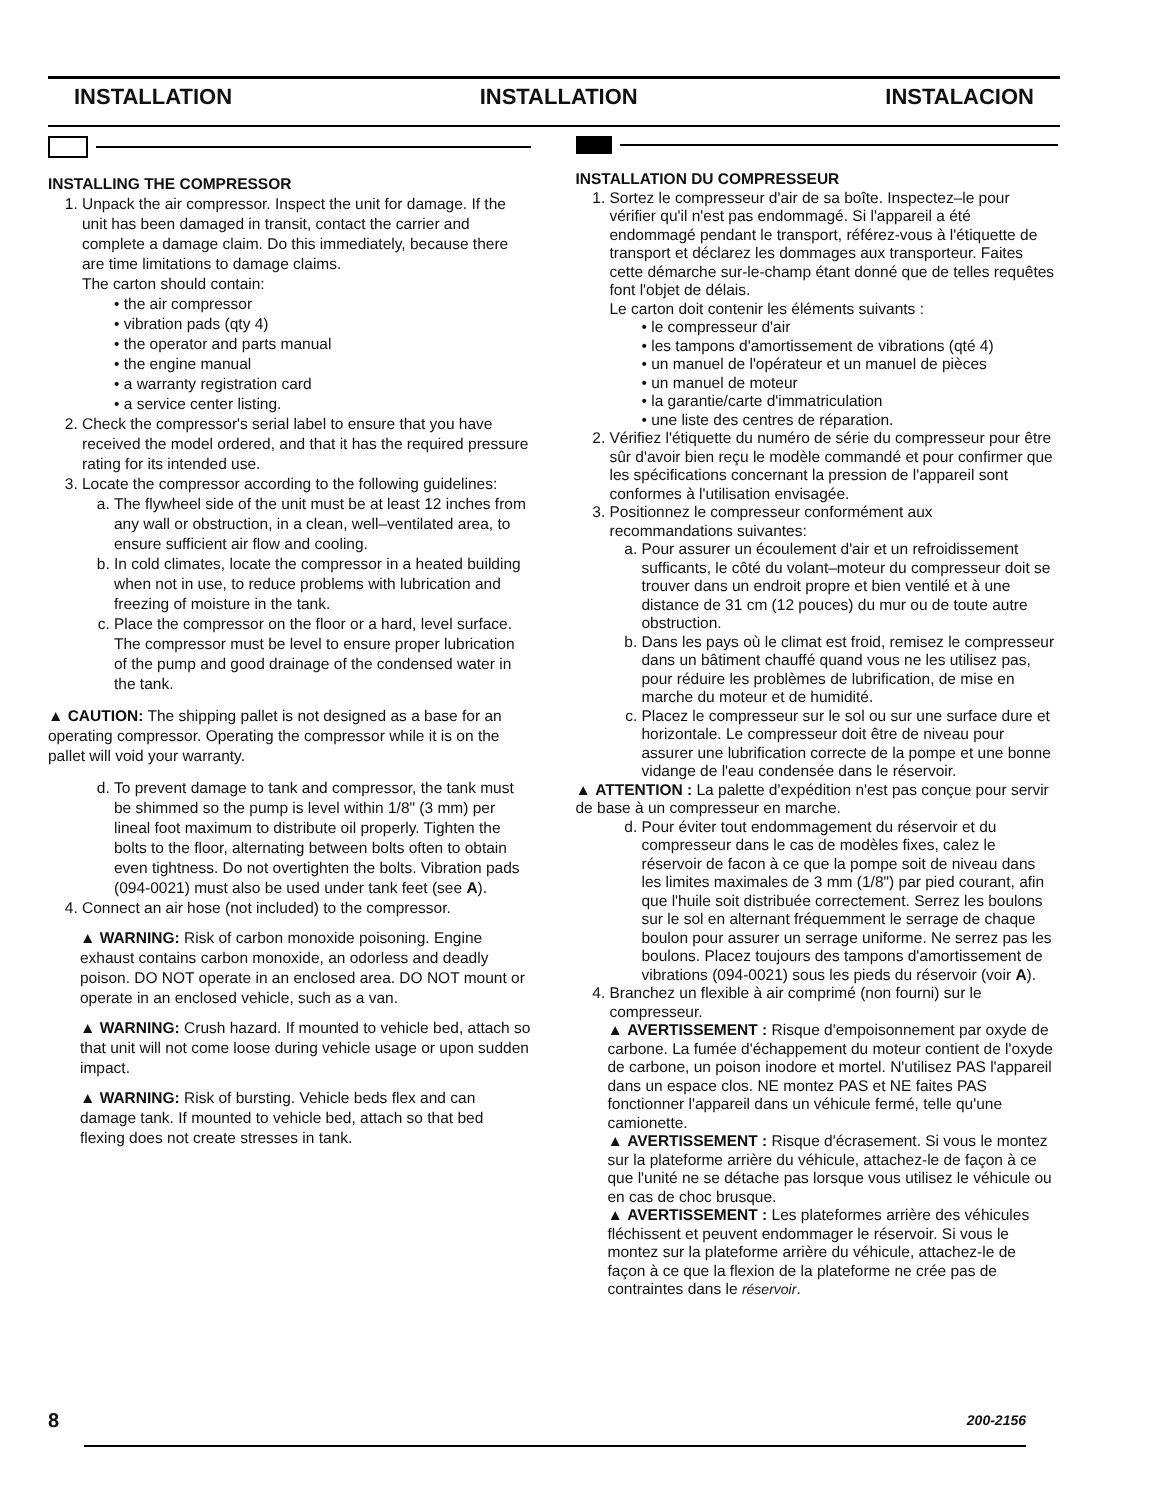INSTALLATION INSTALLATION INSTALACION
INSTALLING THE COMPRESSOR
1. Unpack the air compressor. Inspect the unit for damage. If the unit has been damaged in transit, contact the carrier and complete a damage claim. Do this immediately, because there are time limitations to damage claims.
The carton should contain:
• the air compressor
• vibration pads (qty 4)
• the operator and parts manual
• the engine manual
• a warranty registration card
• a service center listing.
2. Check the compressor's serial label to ensure that you have received the model ordered, and that it has the required pressure rating for its intended use.
3. Locate the compressor according to the following guidelines:
a. The flywheel side of the unit must be at least 12 inches from any wall or obstruction, in a clean, well–ventilated area, to ensure sufficient air flow and cooling.
b. In cold climates, locate the compressor in a heated building when not in use, to reduce problems with lubrication and freezing of moisture in the tank.
c. Place the compressor on the floor or a hard, level surface. The compressor must be level to ensure proper lubrication of the pump and good drainage of the condensed water in the tank.
▲ CAUTION: The shipping pallet is not designed as a base for an operating compressor. Operating the compressor while it is on the pallet will void your warranty.
d. To prevent damage to tank and compressor, the tank must be shimmed so the pump is level within 1/8" (3 mm) per lineal foot maximum to distribute oil properly. Tighten the bolts to the floor, alternating between bolts often to obtain even tightness. Do not overtighten the bolts. Vibration pads (094-0021) must also be used under tank feet (see A).
4. Connect an air hose (not included) to the compressor.
▲ WARNING: Risk of carbon monoxide poisoning. Engine exhaust contains carbon monoxide, an odorless and deadly poison. DO NOT operate in an enclosed area. DO NOT mount or operate in an enclosed vehicle, such as a van.
▲ WARNING: Crush hazard. If mounted to vehicle bed, attach so that unit will not come loose during vehicle usage or upon sudden impact.
▲ WARNING: Risk of bursting. Vehicle beds flex and can damage tank. If mounted to vehicle bed, attach so that bed flexing does not create stresses in tank.
INSTALLATION DU COMPRESSEUR
1. Sortez le compresseur d'air de sa boîte. Inspectez–le pour vérifier qu'il n'est pas endommagé. Si l'appareil a été endommagé pendant le transport, référez-vous à l'étiquette de transport et déclarez les dommages aux transporteur. Faites cette démarche sur-le-champ étant donné que de telles requêtes font l'objet de délais.
Le carton doit contenir les éléments suivants :
• le compresseur d'air
• les tampons d'amortissement de vibrations (qté 4)
• un manuel de l'opérateur et un manuel de pièces
• un manuel de moteur
• la garantie/carte d'immatriculation
• une liste des centres de réparation.
2. Vérifiez l'étiquette du numéro de série du compresseur pour être sûr d'avoir bien reçu le modèle commandé et pour confirmer que les spécifications concernant la pression de l'appareil sont conformes à l'utilisation envisagée.
3. Positionnez le compresseur conformément aux recommandations suivantes:
a. Pour assurer un écoulement d'air et un refroidissement sufficants, le côté du volant–moteur du compresseur doit se trouver dans un endroit propre et bien ventilé et à une distance de 31 cm (12 pouces) du mur ou de toute autre obstruction.
b. Dans les pays où le climat est froid, remisez le compresseur dans un bâtiment chauffé quand vous ne les utilisez pas, pour réduire les problèmes de lubrification, de mise en marche du moteur et de humidité.
c. Placez le compresseur sur le sol ou sur une surface dure et horizontale. Le compresseur doit être de niveau pour assurer une lubrification correcte de la pompe et une bonne vidange de l'eau condensée dans le réservoir.
▲ ATTENTION : La palette d'expédition n'est pas conçue pour servir de base à un compresseur en marche.
d. Pour éviter tout endommagement du réservoir et du compresseur dans le cas de modèles fixes, calez le réservoir de facon à ce que la pompe soit de niveau dans les limites maximales de 3 mm (1/8") par pied courant, afin que l'huile soit distribuée correctement. Serrez les boulons sur le sol en alternant fréquemment le serrage de chaque boulon pour assurer un serrage uniforme. Ne serrez pas les boulons. Placez toujours des tampons d'amortissement de vibrations (094-0021) sous les pieds du réservoir (voir A).
4. Branchez un flexible à air comprimé (non fourni) sur le compresseur.
▲ AVERTISSEMENT : Risque d'empoisonnement par oxyde de carbone. La fumée d'échappement du moteur contient de l'oxyde de carbone, un poison inodore et mortel. N'utilisez PAS l'appareil dans un espace clos. NE montez PAS et NE faites PAS fonctionner l'appareil dans un véhicule fermé, telle qu'une camionette.
▲ AVERTISSEMENT : Risque d'écrasement. Si vous le montez sur la plateforme arrière du véhicule, attachez-le de façon à ce que l'unité ne se détache pas lorsque vous utilisez le véhicule ou en cas de choc brusque.
▲ AVERTISSEMENT : Les plateformes arrière des véhicules fléchissent et peuvent endommager le réservoir. Si vous le montez sur la plateforme arrière du véhicule, attachez-le de façon à ce que la flexion de la plateforme ne crée pas de contraintes dans le réservoir.
8 200-2156